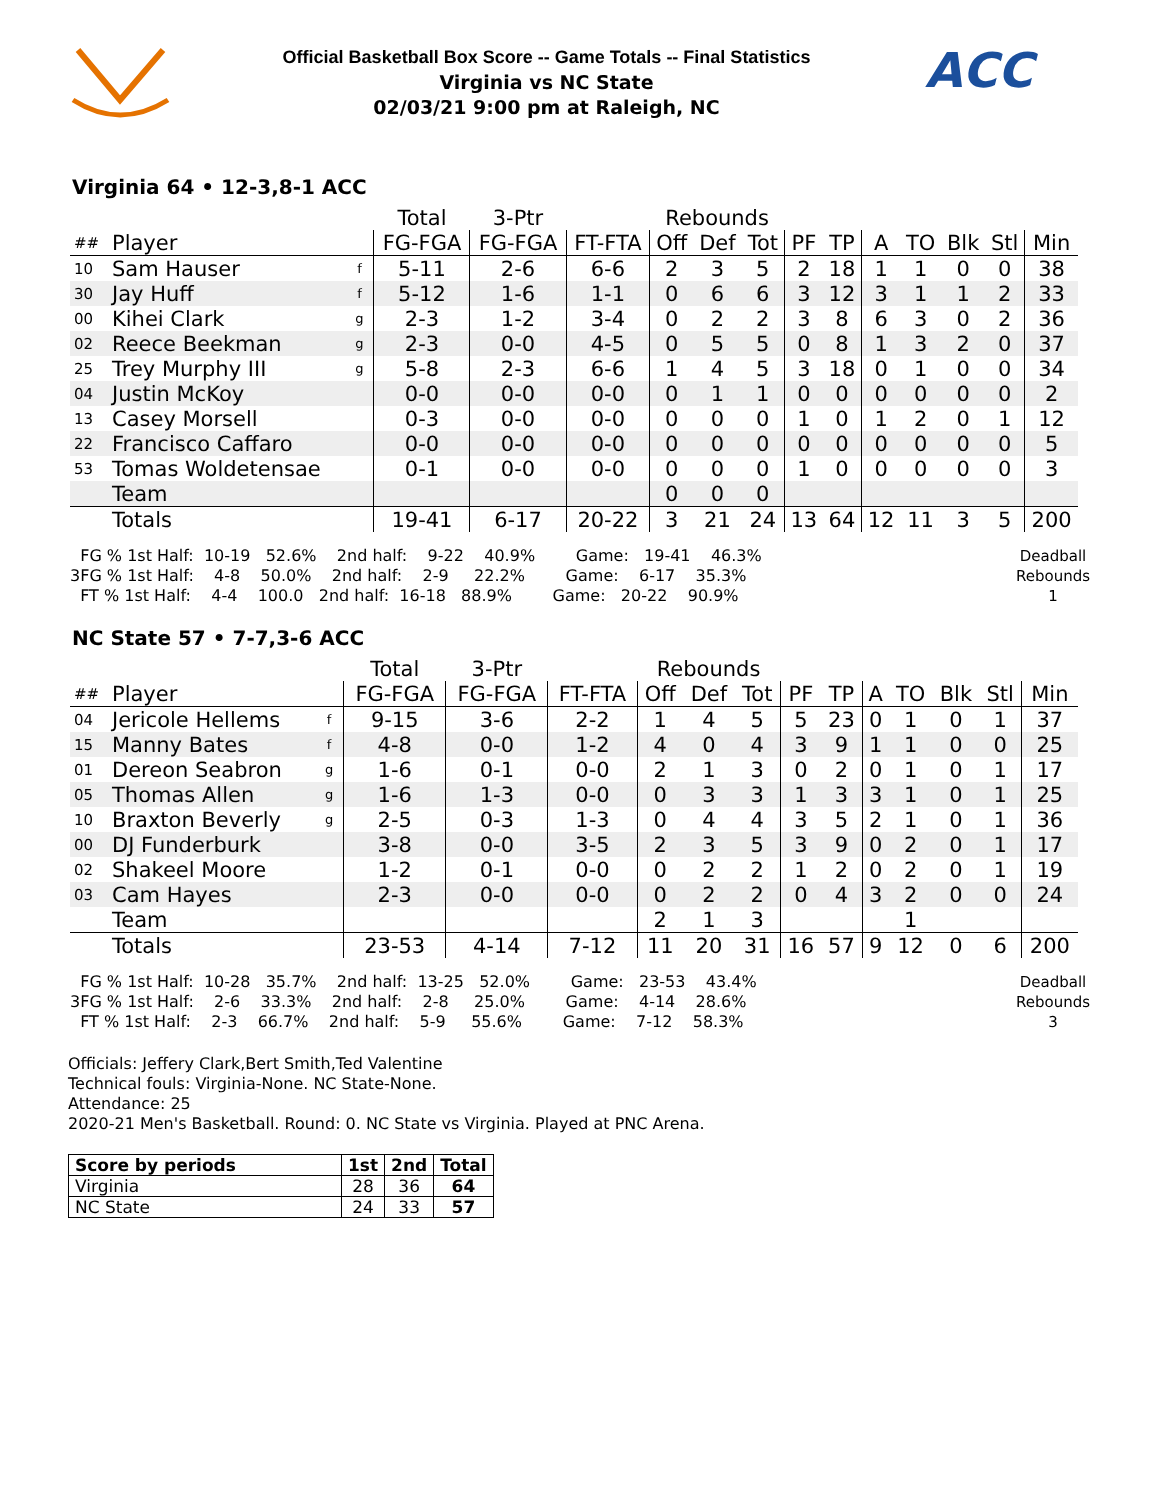Official Basketball Box Score -- Game Totals -- Final Statistics
Virginia vs NC State
02/03/21 9:00 pm at Raleigh, NC
ACC
Virginia 64 • 12-3,8-1 ACC
| | | | Total | 3-Ptr | | Rebounds | | | | | | | | | |
| --- | --- | --- | --- | --- | --- | --- | --- | --- | --- | --- | --- | --- | --- | --- | --- |
| ## | Player | | FG-FGA | FG-FGA | FT-FTA | Off | Def | Tot | PF | TP | A | TO | Blk | Stl | Min |
| 10 | Sam Hauser | f | 5-11 | 2-6 | 6-6 | 2 | 3 | 5 | 2 | 18 | 1 | 1 | 0 | 0 | 38 |
| 30 | Jay Huff | f | 5-12 | 1-6 | 1-1 | 0 | 6 | 6 | 3 | 12 | 3 | 1 | 1 | 2 | 33 |
| 00 | Kihei Clark | g | 2-3 | 1-2 | 3-4 | 0 | 2 | 2 | 3 | 8 | 6 | 3 | 0 | 2 | 36 |
| 02 | Reece Beekman | g | 2-3 | 0-0 | 4-5 | 0 | 5 | 5 | 0 | 8 | 1 | 3 | 2 | 0 | 37 |
| 25 | Trey Murphy III | g | 5-8 | 2-3 | 6-6 | 1 | 4 | 5 | 3 | 18 | 0 | 1 | 0 | 0 | 34 |
| 04 | Justin McKoy | | 0-0 | 0-0 | 0-0 | 0 | 1 | 1 | 0 | 0 | 0 | 0 | 0 | 0 | 2 |
| 13 | Casey Morsell | | 0-3 | 0-0 | 0-0 | 0 | 0 | 0 | 1 | 0 | 1 | 2 | 0 | 1 | 12 |
| 22 | Francisco Caffaro | | 0-0 | 0-0 | 0-0 | 0 | 0 | 0 | 0 | 0 | 0 | 0 | 0 | 0 | 5 |
| 53 | Tomas Woldetensae | | 0-1 | 0-0 | 0-0 | 0 | 0 | 0 | 1 | 0 | 0 | 0 | 0 | 0 | 3 |
| | Team | | | | | 0 | 0 | 0 | | | | | | | |
| | Totals | | 19-41 | 6-17 | 20-22 | 3 | 21 | 24 | 13 | 64 | 12 | 11 | 3 | 5 | 200 |
  FG % 1st Half:  10-19   52.6%    2nd half:    9-22    40.9%        Game:   19-41    46.3%
3FG % 1st Half:    4-8    50.0%    2nd half:    2-9     22.2%        Game:    6-17    35.3%
  FT % 1st Half:    4-4    100.0   2nd half:  16-18   88.9%        Game:   20-22    90.9%
Deadball
Rebounds
1
NC State 57 • 7-7,3-6 ACC
| | | | Total | 3-Ptr | | Rebounds | | | | | | | | | |
| --- | --- | --- | --- | --- | --- | --- | --- | --- | --- | --- | --- | --- | --- | --- | --- |
| ## | Player | | FG-FGA | FG-FGA | FT-FTA | Off | Def | Tot | PF | TP | A | TO | Blk | Stl | Min |
| 04 | Jericole Hellems | f | 9-15 | 3-6 | 2-2 | 1 | 4 | 5 | 5 | 23 | 0 | 1 | 0 | 1 | 37 |
| 15 | Manny Bates | f | 4-8 | 0-0 | 1-2 | 4 | 0 | 4 | 3 | 9 | 1 | 1 | 0 | 0 | 25 |
| 01 | Dereon Seabron | g | 1-6 | 0-1 | 0-0 | 2 | 1 | 3 | 0 | 2 | 0 | 1 | 0 | 1 | 17 |
| 05 | Thomas Allen | g | 1-6 | 1-3 | 0-0 | 0 | 3 | 3 | 1 | 3 | 3 | 1 | 0 | 1 | 25 |
| 10 | Braxton Beverly | g | 2-5 | 0-3 | 1-3 | 0 | 4 | 4 | 3 | 5 | 2 | 1 | 0 | 1 | 36 |
| 00 | DJ Funderburk | | 3-8 | 0-0 | 3-5 | 2 | 3 | 5 | 3 | 9 | 0 | 2 | 0 | 1 | 17 |
| 02 | Shakeel Moore | | 1-2 | 0-1 | 0-0 | 0 | 2 | 2 | 1 | 2 | 0 | 2 | 0 | 1 | 19 |
| 03 | Cam Hayes | | 2-3 | 0-0 | 0-0 | 0 | 2 | 2 | 0 | 4 | 3 | 2 | 0 | 0 | 24 |
| | Team | | | | | 2 | 1 | 3 | | | | 1 | | | |
| | Totals | | 23-53 | 4-14 | 7-12 | 11 | 20 | 31 | 16 | 57 | 9 | 12 | 0 | 6 | 200 |
  FG % 1st Half:  10-28   35.7%    2nd half:  13-25   52.0%        Game:   23-53    43.4%
3FG % 1st Half:    2-6    33.3%    2nd half:    2-8     25.0%        Game:    4-14    28.6%
  FT % 1st Half:    2-3    66.7%    2nd half:    5-9     55.6%        Game:    7-12    58.3%
Deadball
Rebounds
3
Officials: Jeffery Clark,Bert Smith,Ted Valentine
Technical fouls: Virginia-None. NC State-None.
Attendance: 25
2020-21 Men's Basketball. Round: 0. NC State vs Virginia. Played at PNC Arena.
| Score by periods | 1st | 2nd | Total |
| --- | --- | --- | --- |
| Virginia | 28 | 36 | 64 |
| NC State | 24 | 33 | 57 |